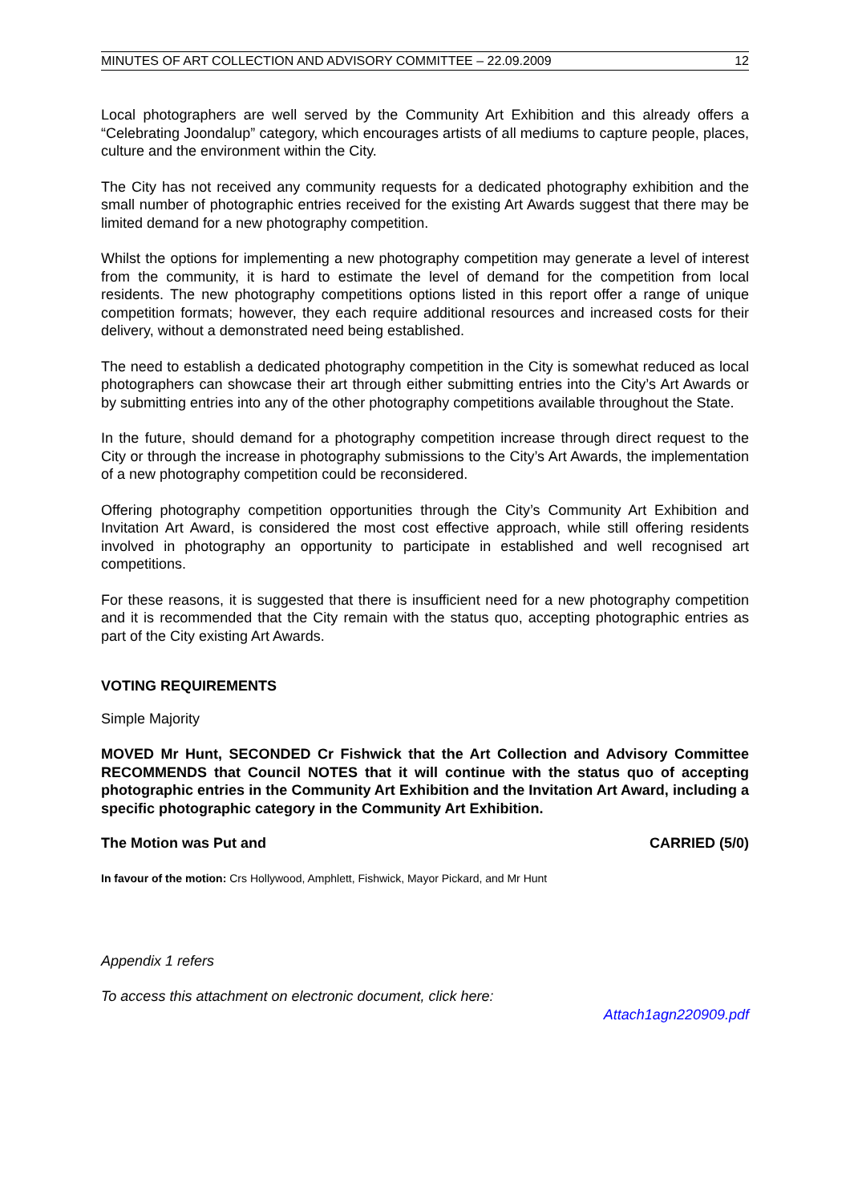MINUTES OF ART COLLECTION AND ADVISORY COMMITTEE – 22.09.2009 12
Local photographers are well served by the Community Art Exhibition and this already offers a “Celebrating Joondalup” category, which encourages artists of all mediums to capture people, places, culture and the environment within the City.
The City has not received any community requests for a dedicated photography exhibition and the small number of photographic entries received for the existing Art Awards suggest that there may be limited demand for a new photography competition.
Whilst the options for implementing a new photography competition may generate a level of interest from the community, it is hard to estimate the level of demand for the competition from local residents. The new photography competitions options listed in this report offer a range of unique competition formats; however, they each require additional resources and increased costs for their delivery, without a demonstrated need being established.
The need to establish a dedicated photography competition in the City is somewhat reduced as local photographers can showcase their art through either submitting entries into the City’s Art Awards or by submitting entries into any of the other photography competitions available throughout the State.
In the future, should demand for a photography competition increase through direct request to the City or through the increase in photography submissions to the City’s Art Awards, the implementation of a new photography competition could be reconsidered.
Offering photography competition opportunities through the City’s Community Art Exhibition and Invitation Art Award, is considered the most cost effective approach, while still offering residents involved in photography an opportunity to participate in established and well recognised art competitions.
For these reasons, it is suggested that there is insufficient need for a new photography competition and it is recommended that the City remain with the status quo, accepting photographic entries as part of the City existing Art Awards.
VOTING REQUIREMENTS
Simple Majority
MOVED Mr Hunt, SECONDED Cr Fishwick that the Art Collection and Advisory Committee RECOMMENDS that Council NOTES that it will continue with the status quo of accepting photographic entries in the Community Art Exhibition and the Invitation Art Award, including a specific photographic category in the Community Art Exhibition.
The Motion was Put and CARRIED (5/0)
In favour of the motion: Crs Hollywood, Amphlett, Fishwick, Mayor Pickard, and Mr Hunt
Appendix 1 refers
To access this attachment on electronic document, click here:
Attach1agn220909.pdf